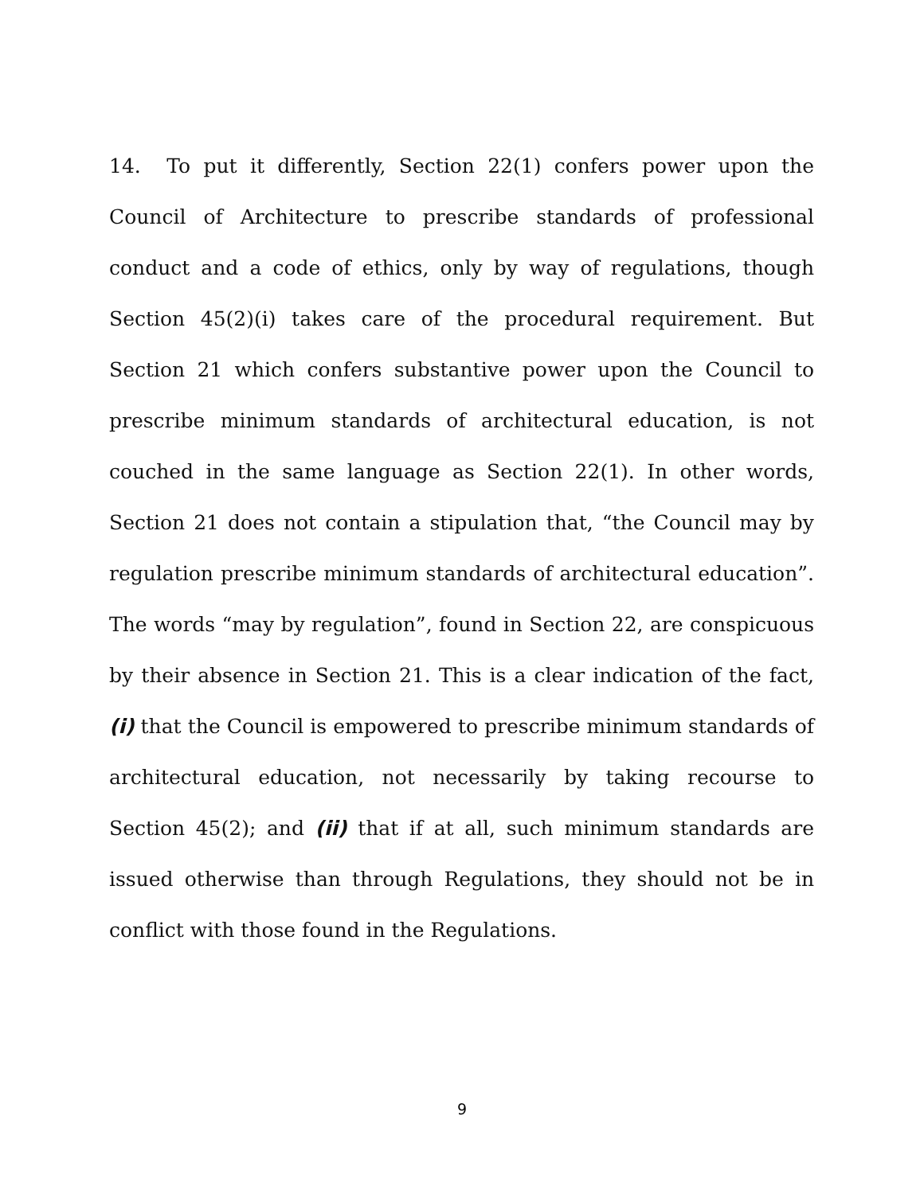14. To put it differently, Section 22(1) confers power upon the Council of Architecture to prescribe standards of professional conduct and a code of ethics, only by way of regulations, though Section 45(2)(i) takes care of the procedural requirement. But Section 21 which confers substantive power upon the Council to prescribe minimum standards of architectural education, is not couched in the same language as Section 22(1). In other words, Section 21 does not contain a stipulation that, “the Council may by regulation prescribe minimum standards of architectural education”. The words “may by regulation”, found in Section 22, are conspicuous by their absence in Section 21. This is a clear indication of the fact, (i) that the Council is empowered to prescribe minimum standards of architectural education, not necessarily by taking recourse to Section 45(2); and (ii) that if at all, such minimum standards are issued otherwise than through Regulations, they should not be in conflict with those found in the Regulations.
9